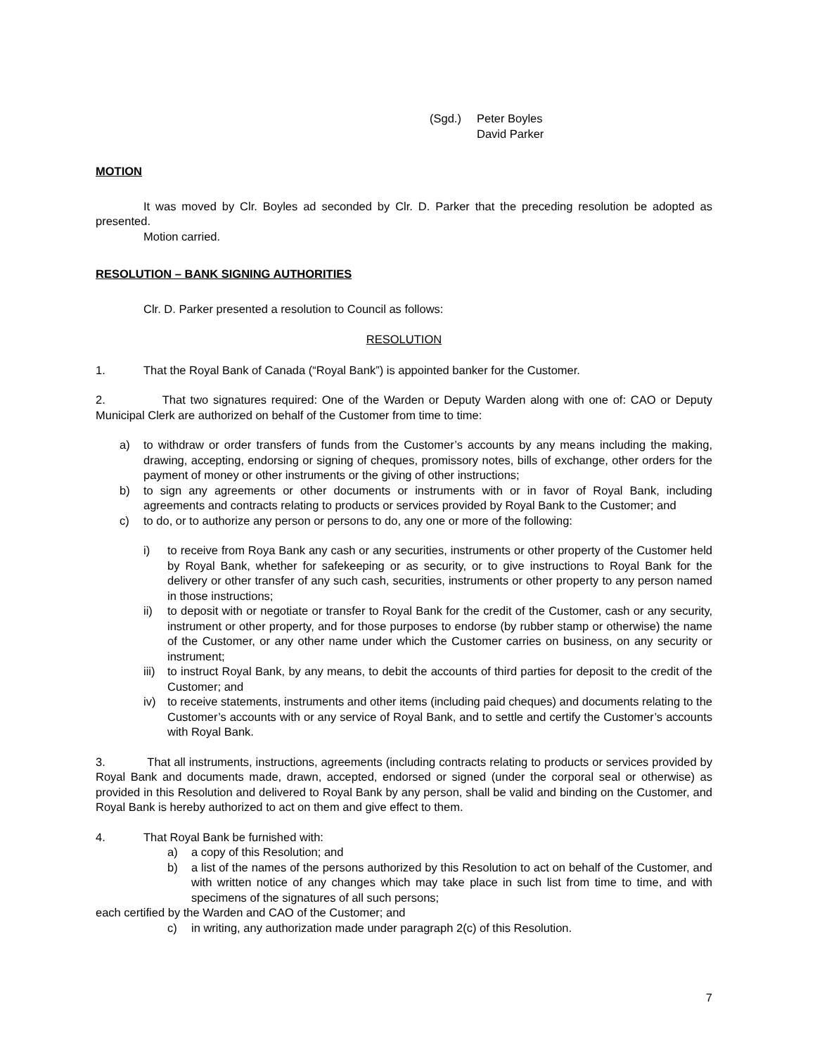(Sgd.) Peter Boyles
David Parker
MOTION
It was moved by Clr. Boyles ad seconded by Clr. D. Parker that the preceding resolution be adopted as presented.
Motion carried.
RESOLUTION – BANK SIGNING AUTHORITIES
Clr. D. Parker presented a resolution to Council as follows:
RESOLUTION
1. That the Royal Bank of Canada (“Royal Bank”) is appointed banker for the Customer.
2. That two signatures required: One of the Warden or Deputy Warden along with one of: CAO or Deputy Municipal Clerk are authorized on behalf of the Customer from time to time:
a) to withdraw or order transfers of funds from the Customer’s accounts by any means including the making, drawing, accepting, endorsing or signing of cheques, promissory notes, bills of exchange, other orders for the payment of money or other instruments or the giving of other instructions;
b) to sign any agreements or other documents or instruments with or in favor of Royal Bank, including agreements and contracts relating to products or services provided by Royal Bank to the Customer; and
c) to do, or to authorize any person or persons to do, any one or more of the following:
i) to receive from Roya Bank any cash or any securities, instruments or other property of the Customer held by Royal Bank, whether for safekeeping or as security, or to give instructions to Royal Bank for the delivery or other transfer of any such cash, securities, instruments or other property to any person named in those instructions;
ii) to deposit with or negotiate or transfer to Royal Bank for the credit of the Customer, cash or any security, instrument or other property, and for those purposes to endorse (by rubber stamp or otherwise) the name of the Customer, or any other name under which the Customer carries on business, on any security or instrument;
iii) to instruct Royal Bank, by any means, to debit the accounts of third parties for deposit to the credit of the Customer; and
iv) to receive statements, instruments and other items (including paid cheques) and documents relating to the Customer’s accounts with or any service of Royal Bank, and to settle and certify the Customer’s accounts with Royal Bank.
3. That all instruments, instructions, agreements (including contracts relating to products or services provided by Royal Bank and documents made, drawn, accepted, endorsed or signed (under the corporal seal or otherwise) as provided in this Resolution and delivered to Royal Bank by any person, shall be valid and binding on the Customer, and Royal Bank is hereby authorized to act on them and give effect to them.
4. That Royal Bank be furnished with:
a) a copy of this Resolution; and
b) a list of the names of the persons authorized by this Resolution to act on behalf of the Customer, and with written notice of any changes which may take place in such list from time to time, and with specimens of the signatures of all such persons;
each certified by the Warden and CAO of the Customer; and
c) in writing, any authorization made under paragraph 2(c) of this Resolution.
7